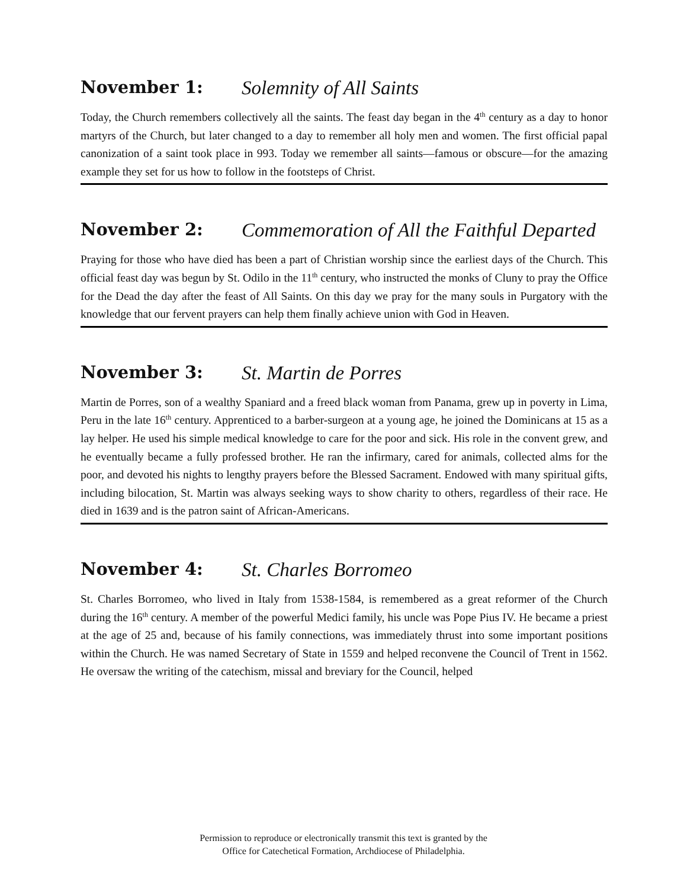November 1: Solemnity of All Saints
Today, the Church remembers collectively all the saints. The feast day began in the 4<sup>th</sup> century as a day to honor martyrs of the Church, but later changed to a day to remember all holy men and women. The first official papal canonization of a saint took place in 993. Today we remember all saints—famous or obscure—for the amazing example they set for us how to follow in the footsteps of Christ.
November 2: Commemoration of All the Faithful Departed
Praying for those who have died has been a part of Christian worship since the earliest days of the Church. This official feast day was begun by St. Odilo in the 11<sup>th</sup> century, who instructed the monks of Cluny to pray the Office for the Dead the day after the feast of All Saints. On this day we pray for the many souls in Purgatory with the knowledge that our fervent prayers can help them finally achieve union with God in Heaven.
November 3: St. Martin de Porres
Martin de Porres, son of a wealthy Spaniard and a freed black woman from Panama, grew up in poverty in Lima, Peru in the late 16<sup>th</sup> century. Apprenticed to a barber-surgeon at a young age, he joined the Dominicans at 15 as a lay helper. He used his simple medical knowledge to care for the poor and sick. His role in the convent grew, and he eventually became a fully professed brother. He ran the infirmary, cared for animals, collected alms for the poor, and devoted his nights to lengthy prayers before the Blessed Sacrament. Endowed with many spiritual gifts, including bilocation, St. Martin was always seeking ways to show charity to others, regardless of their race. He died in 1639 and is the patron saint of African-Americans.
November 4: St. Charles Borromeo
St. Charles Borromeo, who lived in Italy from 1538-1584, is remembered as a great reformer of the Church during the 16<sup>th</sup> century. A member of the powerful Medici family, his uncle was Pope Pius IV. He became a priest at the age of 25 and, because of his family connections, was immediately thrust into some important positions within the Church. He was named Secretary of State in 1559 and helped reconvene the Council of Trent in 1562. He oversaw the writing of the catechism, missal and breviary for the Council, helped
Permission to reproduce or electronically transmit this text is granted by the
Office for Catechetical Formation, Archdiocese of Philadelphia.